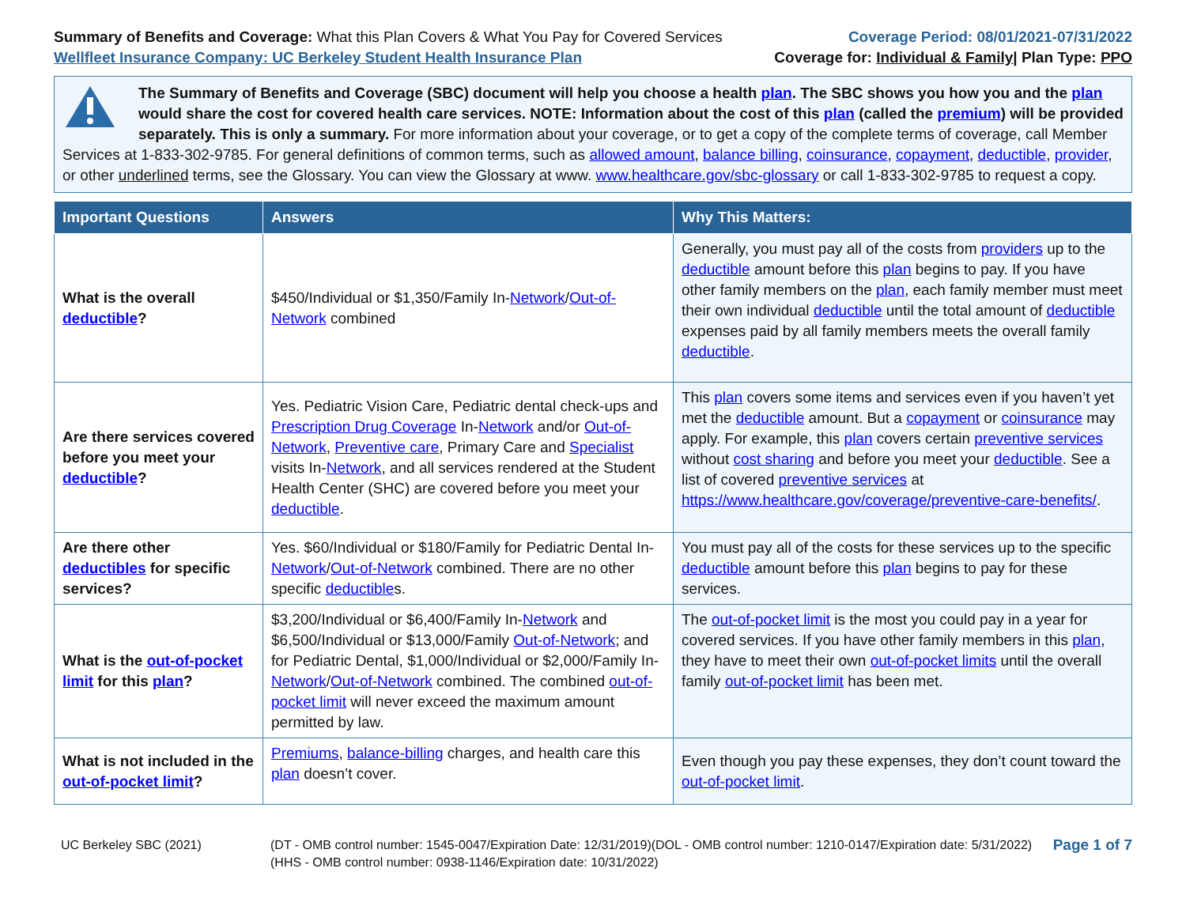Summary of Benefits and Coverage: What this Plan Covers & What You Pay for Covered Services
Wellfleet Insurance Company: UC Berkeley Student Health Insurance Plan
Coverage Period: 08/01/2021-07/31/2022
Coverage for: Individual & Family| Plan Type: PPO
The Summary of Benefits and Coverage (SBC) document will help you choose a health plan. The SBC shows you how you and the plan would share the cost for covered health care services. NOTE: Information about the cost of this plan (called the premium) will be provided separately. This is only a summary. For more information about your coverage, or to get a copy of the complete terms of coverage, call Member Services at 1-833-302-9785. For general definitions of common terms, such as allowed amount, balance billing, coinsurance, copayment, deductible, provider, or other underlined terms, see the Glossary. You can view the Glossary at www. www.healthcare.gov/sbc-glossary or call 1-833-302-9785 to request a copy.
| Important Questions | Answers | Why This Matters: |
| --- | --- | --- |
| What is the overall deductible ? | $450/Individual or $1,350/Family In- Network / Out-of-Network combined | Generally, you must pay all of the costs from providers up to the deductible amount before this plan begins to pay. If you have other family members on the plan , each family member must meet their own individual deductible until the total amount of deductible expenses paid by all family members meets the overall family deductible . |
| Are there services covered before you meet your deductible ? | Yes. Pediatric Vision Care, Pediatric dental check-ups and Prescription Drug Coverage In- Network and/or Out-of-Network , Preventive care , Primary Care and Specialist visits In- Network , and all services rendered at the Student Health Center (SHC) are covered before you meet your deductible . | This plan covers some items and services even if you haven’t yet met the deductible amount. But a copayment or coinsurance may apply. For example, this plan covers certain preventive services without cost sharing and before you meet your deductible . See a list of covered preventive services at https://www.healthcare.gov/coverage/preventive-care-benefits/ . |
| Are there other deductibles for specific services? | Yes. $60/Individual or $180/Family for Pediatric Dental In- Network / Out-of-Network combined. There are no other specific deductible s. | You must pay all of the costs for these services up to the specific deductible amount before this plan begins to pay for these services. |
| What is the out-of-pocket limit for this plan ? | $3,200/Individual or $6,400/Family In- Network and $6,500/Individual or $13,000/Family Out-of-Network ; and for Pediatric Dental, $1,000/Individual or $2,000/Family In- Network / Out-of-Network combined. The combined out-of-pocket limit will never exceed the maximum amount permitted by law. | The out-of-pocket limit is the most you could pay in a year for covered services. If you have other family members in this plan , they have to meet their own out-of-pocket limits until the overall family out-of-pocket limit has been met. |
| What is not included in the out-of-pocket limit ? | Premiums , balance-billing charges, and health care this plan doesn’t cover. | Even though you pay these expenses, they don’t count toward the out-of-pocket limit . |
UC Berkeley SBC (2021) (DT - OMB control number: 1545-0047/Expiration Date: 12/31/2019)(DOL - OMB control number: 1210-0147/Expiration date: 5/31/2022)
(HHS - OMB control number: 0938-1146/Expiration date: 10/31/2022)
Page 1 of 7